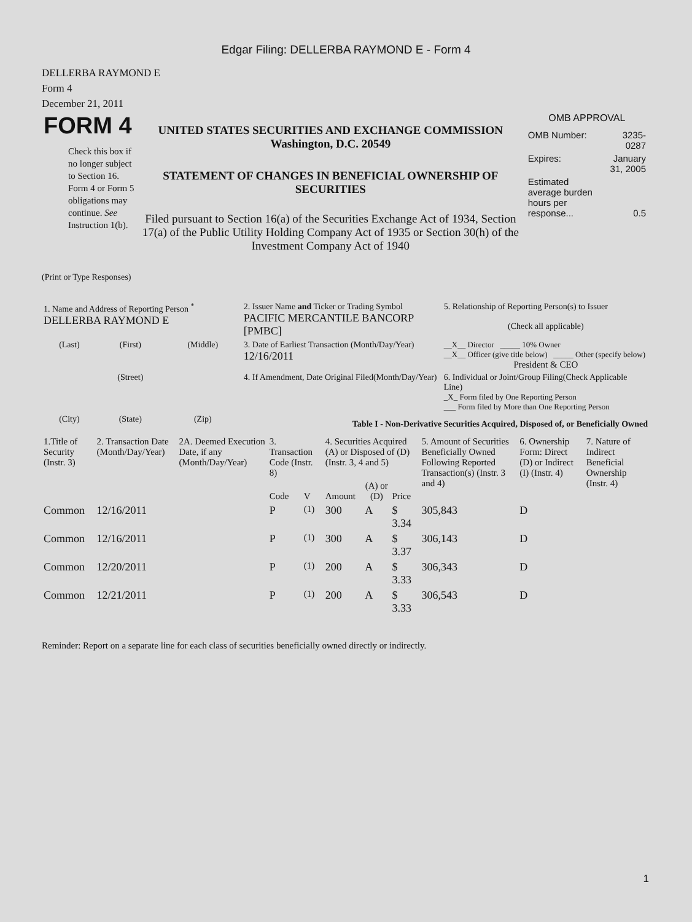Edgar Filing: DELLERBA RAYMOND E - Form 4
DELLERBA RAYMOND E
Form 4
December 21, 2011
| FORM 4 Check this box if no longer subject to Section 16. Form 4 or Form 5 obligations may continue. See Instruction 1(b). | UNITED STATES SECURITIES AND EXCHANGE COMMISSION Washington, D.C. 20549 STATEMENT OF CHANGES IN BENEFICIAL OWNERSHIP OF SECURITIES Filed pursuant to Section 16(a) of the Securities Exchange Act of 1934, Section 17(a) of the Public Utility Holding Company Act of 1935 or Section 30(h) of the Investment Company Act of 1940 | OMB APPROVAL / OMB Number: / 3235-0287 / / Expires: / January 31, 2005 / / Estimated average burden hours per response... / 0.5 / |
(Print or Type Responses)
| 1. Name and Address of Reporting Person <sup>*</sup> DELLERBA RAYMOND E | | | 2. Issuer Name and Ticker or Trading Symbol PACIFIC MERCANTILE BANCORP [PMBC] | 5. Relationship of Reporting Person(s) to Issuer (Check all applicable) |
| (Last) | (First) | (Middle) | 3. Date of Earliest Transaction (Month/Day/Year) 12/16/2011 | __X__ Director _____ 10% Owner __X__ Officer (give title below) _____ Other (specify below) President & CEO |
| | (Street) | | 4. If Amendment, Date Original Filed(Month/Day/Year) | 6. Individual or Joint/Group Filing(Check Applicable Line) _X_ Form filed by One Reporting Person ___ Form filed by More than One Reporting Person |
| (City) | (State) | (Zip) | Table I - Non-Derivative Securities Acquired, Disposed of, or Beneficially Owned | |
| 1.Title of Security (Instr. 3) | 2. Transaction Date (Month/Day/Year) | 2A. Deemed Execution Date, if any (Month/Day/Year) | 3. Transaction Code (Instr. 8) | | 4. Securities Acquired (A) or Disposed of (D) (Instr. 3, 4 and 5) | | | 5. Amount of Securities Beneficially Owned Following Reported Transaction(s) (Instr. 3 and 4) | 6. Ownership Form: Direct (D) or Indirect (I) (Instr. 4) | 7. Nature of Indirect Beneficial Ownership (Instr. 4) |
| --- | --- | --- | --- | --- | --- | --- | --- | --- | --- | --- |
| | | | Code | V | Amount | (A) or (D) | Price | | | |
| Common | 12/16/2011 | | P | <sup>(1)</sup> | 300 | A | $ 3.34 | 305,843 | D | |
| Common | 12/16/2011 | | P | <sup>(1)</sup> | 300 | A | $ 3.37 | 306,143 | D | |
| Common | 12/20/2011 | | P | <sup>(1)</sup> | 200 | A | $ 3.33 | 306,343 | D | |
| Common | 12/21/2011 | | P | <sup>(1)</sup> | 200 | A | $ 3.33 | 306,543 | D | |
Reminder: Report on a separate line for each class of securities beneficially owned directly or indirectly.
1